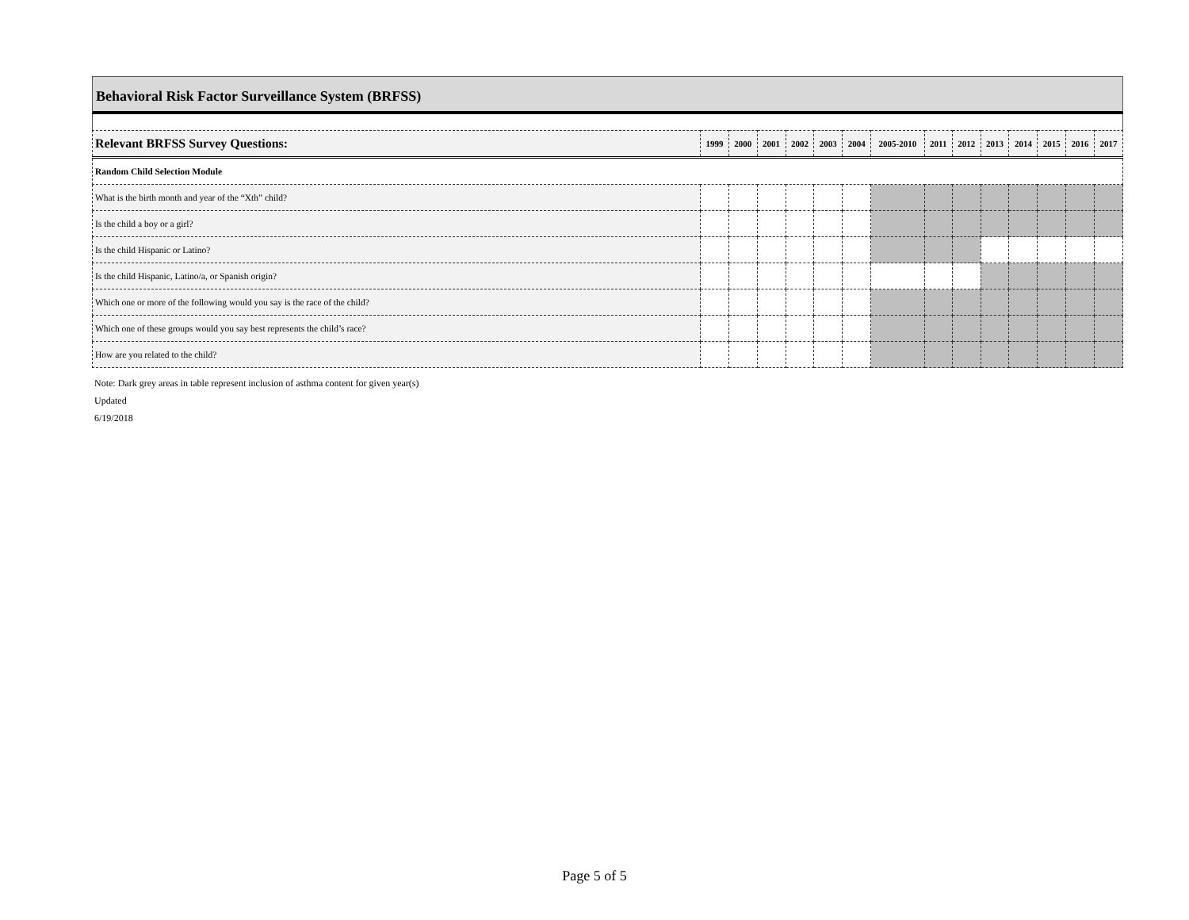Behavioral Risk Factor Surveillance System (BRFSS)
| Relevant BRFSS Survey Questions: | 1999 | 2000 | 2001 | 2002 | 2003 | 2004 | 2005-2010 | 2011 | 2012 | 2013 | 2014 | 2015 | 2016 | 2017 |
| --- | --- | --- | --- | --- | --- | --- | --- | --- | --- | --- | --- | --- | --- | --- |
| Random Child Selection Module | | | | | | | | | | | | | | |
| What is the birth month and year of the “Xth” child? | | | | | | | | | | | | | | |
| Is the child a boy or a girl? | | | | | | | | | | | | | | |
| Is the child Hispanic or Latino? | | | | | | | | | | | | | | |
| Is the child Hispanic, Latino/a, or Spanish origin? | | | | | | | | | | | | | | |
| Which one or more of the following would you say is the race of the child? | | | | | | | | | | | | | | |
| Which one of these groups would you say best represents the child’s race? | | | | | | | | | | | | | | |
| How are you related to the child? | | | | | | | | | | | | | | |
Note: Dark grey areas in table represent inclusion of asthma content for given year(s)
Updated
6/19/2018
Page 5 of 5